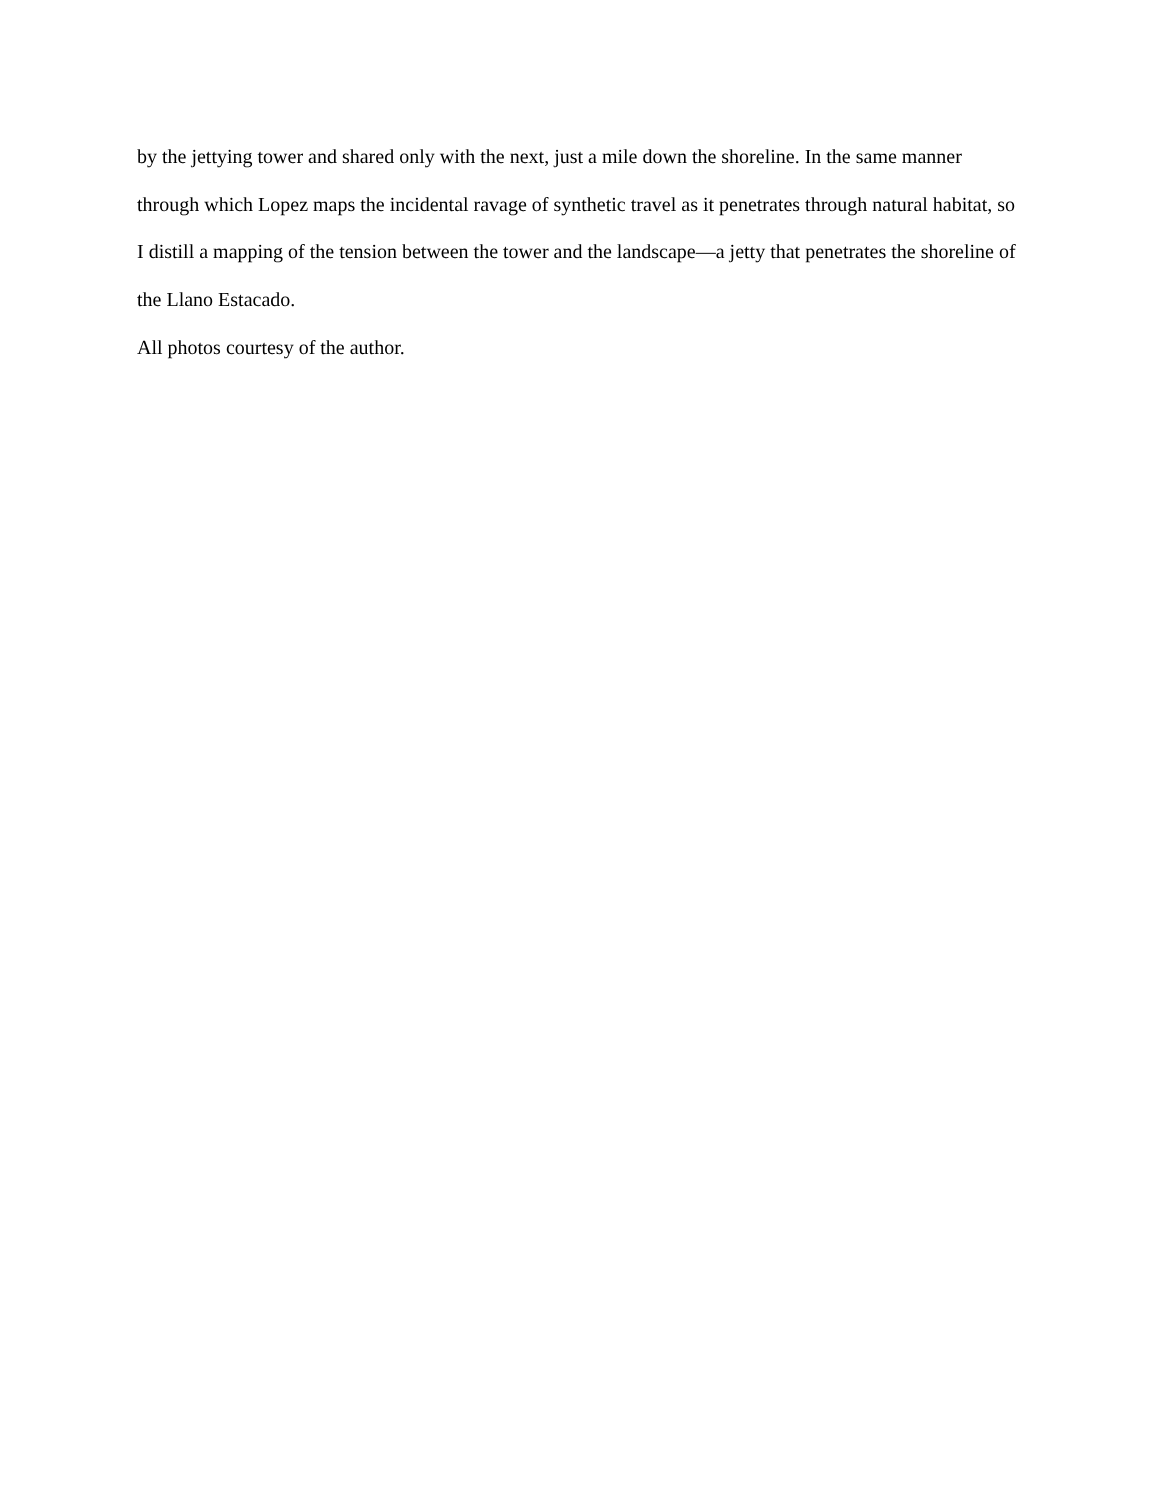by the jettying tower and shared only with the next, just a mile down the shoreline. In the same manner through which Lopez maps the incidental ravage of synthetic travel as it penetrates through natural habitat, so I distill a mapping of the tension between the tower and the landscape—a jetty that penetrates the shoreline of the Llano Estacado.
All photos courtesy of the author.